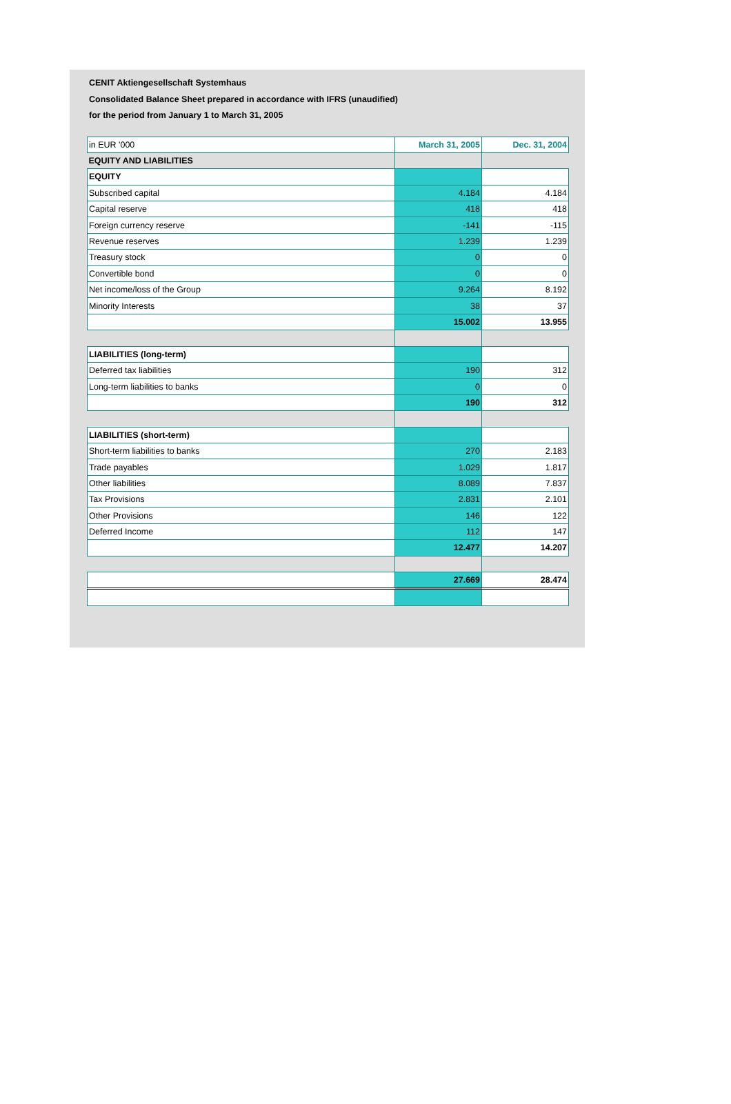CENIT Aktiengesellschaft Systemhaus
Consolidated Balance Sheet prepared in accordance with IFRS (unaudified)
for the period from January 1 to March 31, 2005
| in EUR '000 | March 31, 2005 | Dec. 31, 2004 |
| EQUITY AND LIABILITIES | | |
| EQUITY | | |
| Subscribed capital | 4.184 | 4.184 |
| Capital reserve | 418 | 418 |
| Foreign currency reserve | -141 | -115 |
| Revenue reserves | 1.239 | 1.239 |
| Treasury stock | 0 | 0 |
| Convertible bond | 0 | 0 |
| Net income/loss of the Group | 9.264 | 8.192 |
| Minority Interests | 38 | 37 |
| | 15.002 | 13.955 |
| LIABILITIES (long-term) | | |
| Deferred tax liabilities | 190 | 312 |
| Long-term liabilities to banks | 0 | 0 |
| | 190 | 312 |
| LIABILITIES (short-term) | | |
| Short-term liabilities to banks | 270 | 2.183 |
| Trade payables | 1.029 | 1.817 |
| Other liabilities | 8.089 | 7.837 |
| Tax Provisions | 2.831 | 2.101 |
| Other Provisions | 146 | 122 |
| Deferred Income | 112 | 147 |
| | 12.477 | 14.207 |
| | 27.669 | 28.474 |